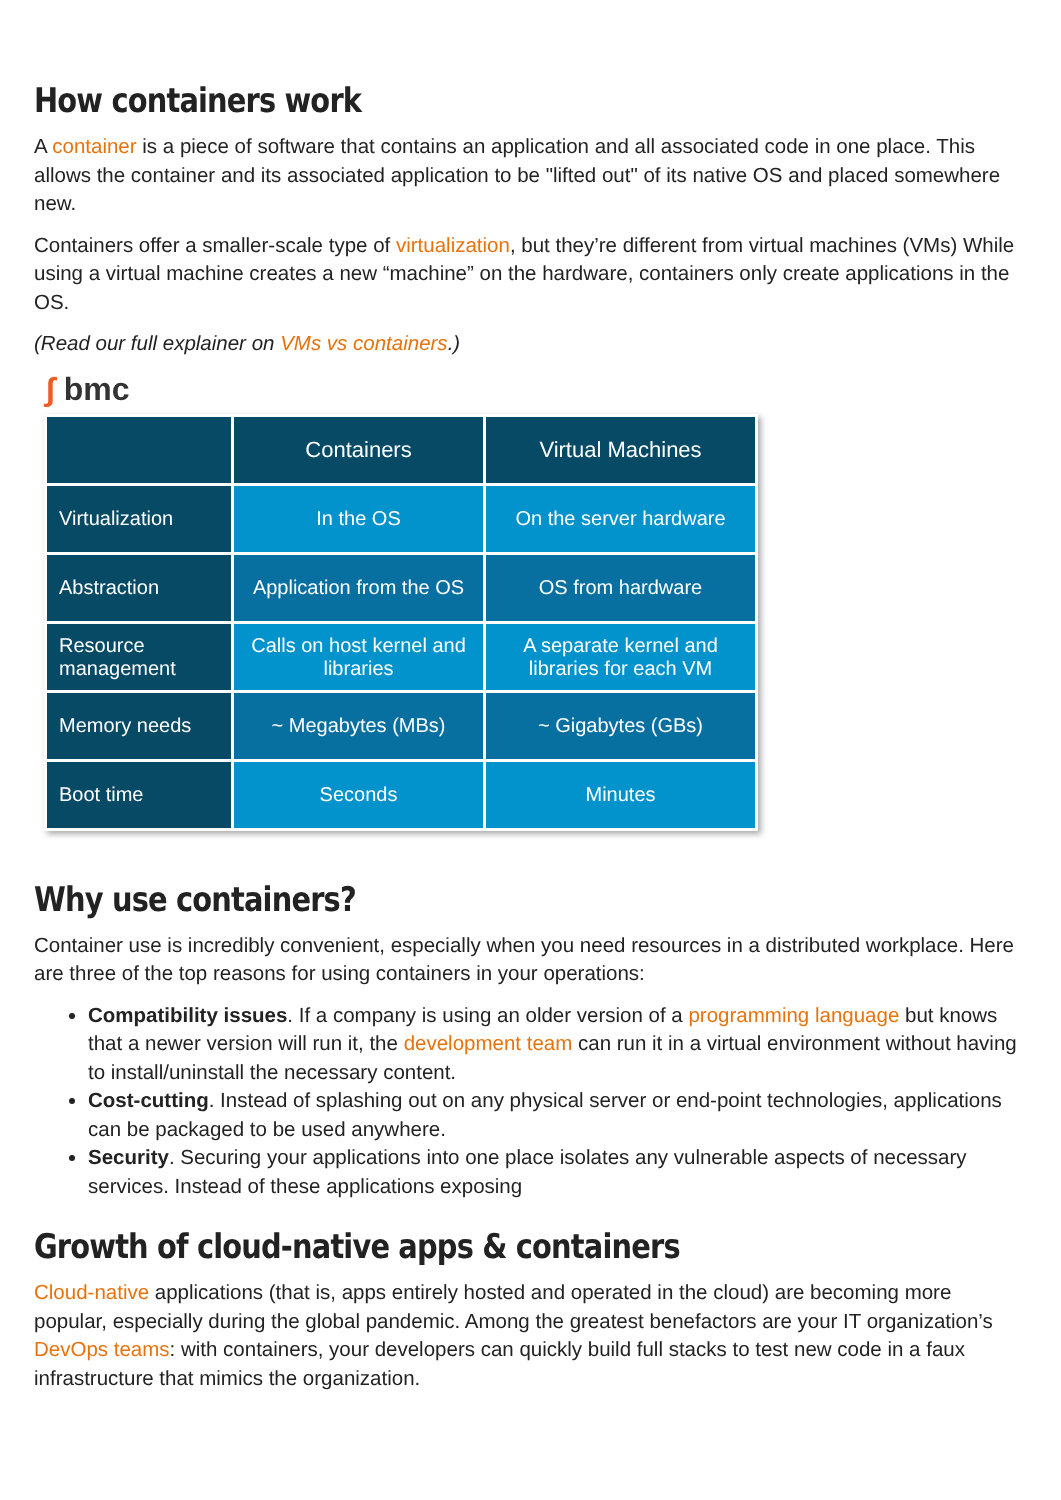How containers work
A container is a piece of software that contains an application and all associated code in one place. This allows the container and its associated application to be "lifted out" of its native OS and placed somewhere new.
Containers offer a smaller-scale type of virtualization, but they’re different from virtual machines (VMs) While using a virtual machine creates a new “machine” on the hardware, containers only create applications in the OS.
(Read our full explainer on VMs vs containers.)
∫ bmc
| | Containers | Virtual Machines |
| --- | --- | --- |
| Virtualization | In the OS | On the server hardware |
| Abstraction | Application from the OS | OS from hardware |
| Resource management | Calls on host kernel and libraries | A separate kernel and libraries for each VM |
| Memory needs | ~ Megabytes (MBs) | ~ Gigabytes (GBs) |
| Boot time | Seconds | Minutes |
Why use containers?
Container use is incredibly convenient, especially when you need resources in a distributed workplace. Here are three of the top reasons for using containers in your operations:
Compatibility issues. If a company is using an older version of a programming language but knows that a newer version will run it, the development team can run it in a virtual environment without having to install/uninstall the necessary content.
Cost-cutting. Instead of splashing out on any physical server or end-point technologies, applications can be packaged to be used anywhere.
Security. Securing your applications into one place isolates any vulnerable aspects of necessary services. Instead of these applications exposing
Growth of cloud-native apps & containers
Cloud-native applications (that is, apps entirely hosted and operated in the cloud) are becoming more popular, especially during the global pandemic. Among the greatest benefactors are your IT organization’s DevOps teams: with containers, your developers can quickly build full stacks to test new code in a faux infrastructure that mimics the organization.